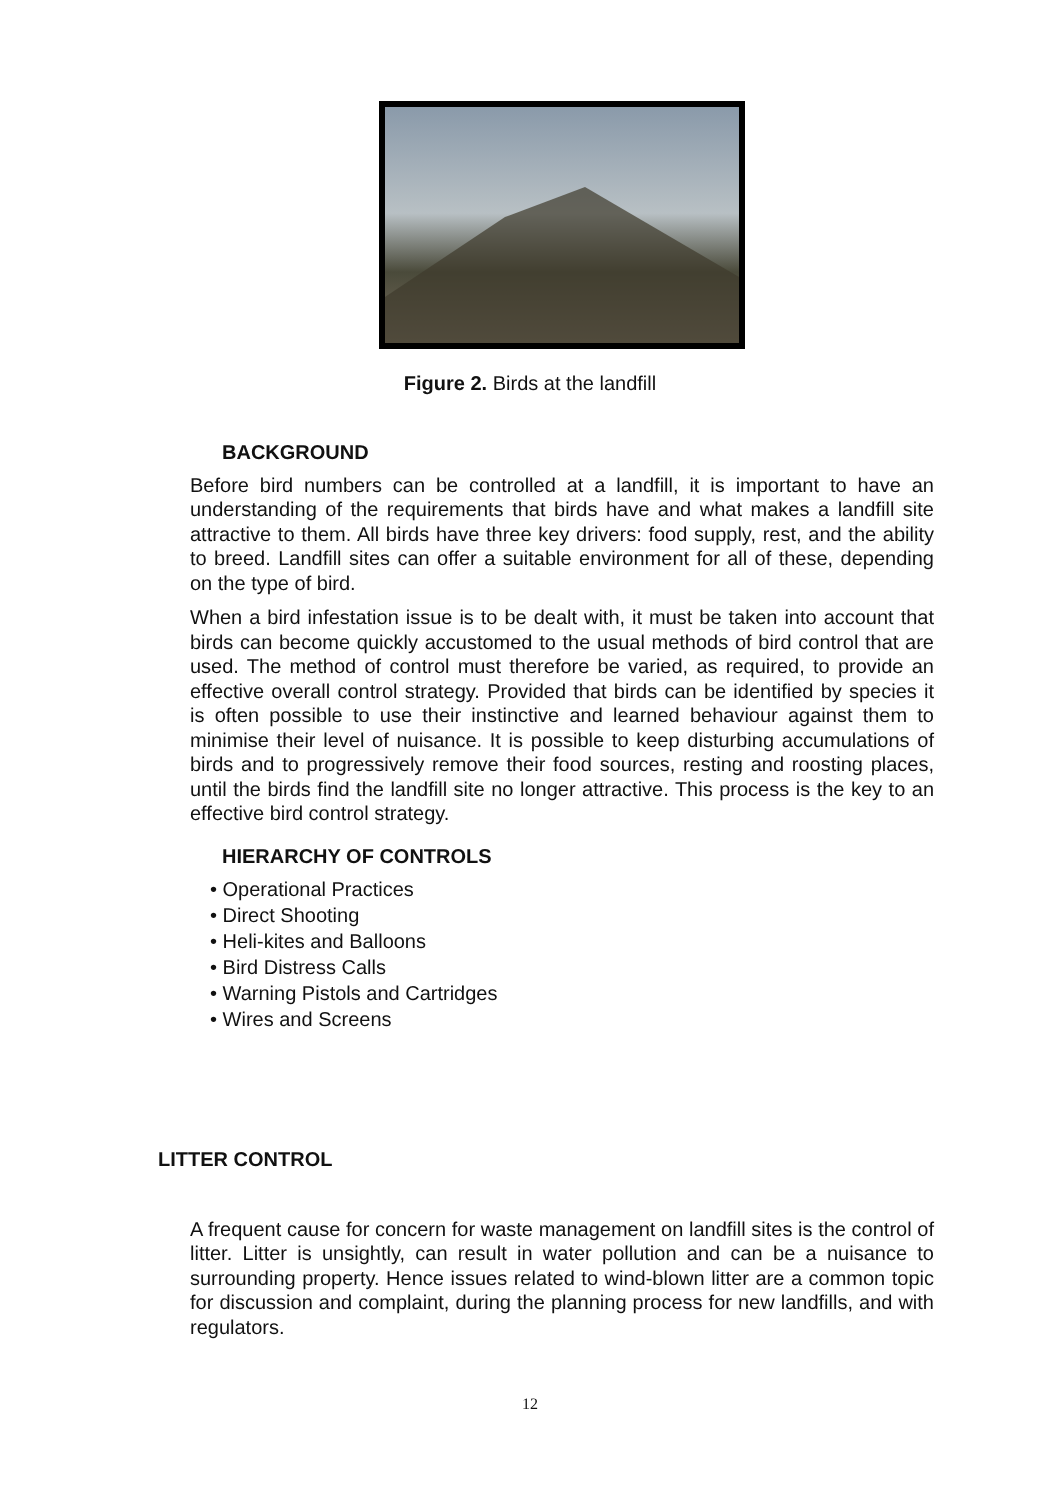Figure 2. Birds at the landfill
BACKGROUND
Before bird numbers can be controlled at a landfill, it is important to have an understanding of the requirements that birds have and what makes a landfill site attractive to them. All birds have three key drivers: food supply, rest, and the ability to breed. Landfill sites can offer a suitable environment for all of these, depending on the type of bird.
When a bird infestation issue is to be dealt with, it must be taken into account that birds can become quickly accustomed to the usual methods of bird control that are used. The method of control must therefore be varied, as required, to provide an effective overall control strategy. Provided that birds can be identified by species it is often possible to use their instinctive and learned behaviour against them to minimise their level of nuisance. It is possible to keep disturbing accumulations of birds and to progressively remove their food sources, resting and roosting places, until the birds find the landfill site no longer attractive. This process is the key to an effective bird control strategy.
HIERARCHY OF CONTROLS
• Operational Practices
• Direct Shooting
• Heli-kites and Balloons
• Bird Distress Calls
• Warning Pistols and Cartridges
• Wires and Screens
LITTER CONTROL
A frequent cause for concern for waste management on landfill sites is the control of litter. Litter is unsightly, can result in water pollution and can be a nuisance to surrounding property. Hence issues related to wind-blown litter are a common topic for discussion and complaint, during the planning process for new landfills, and with regulators.
12